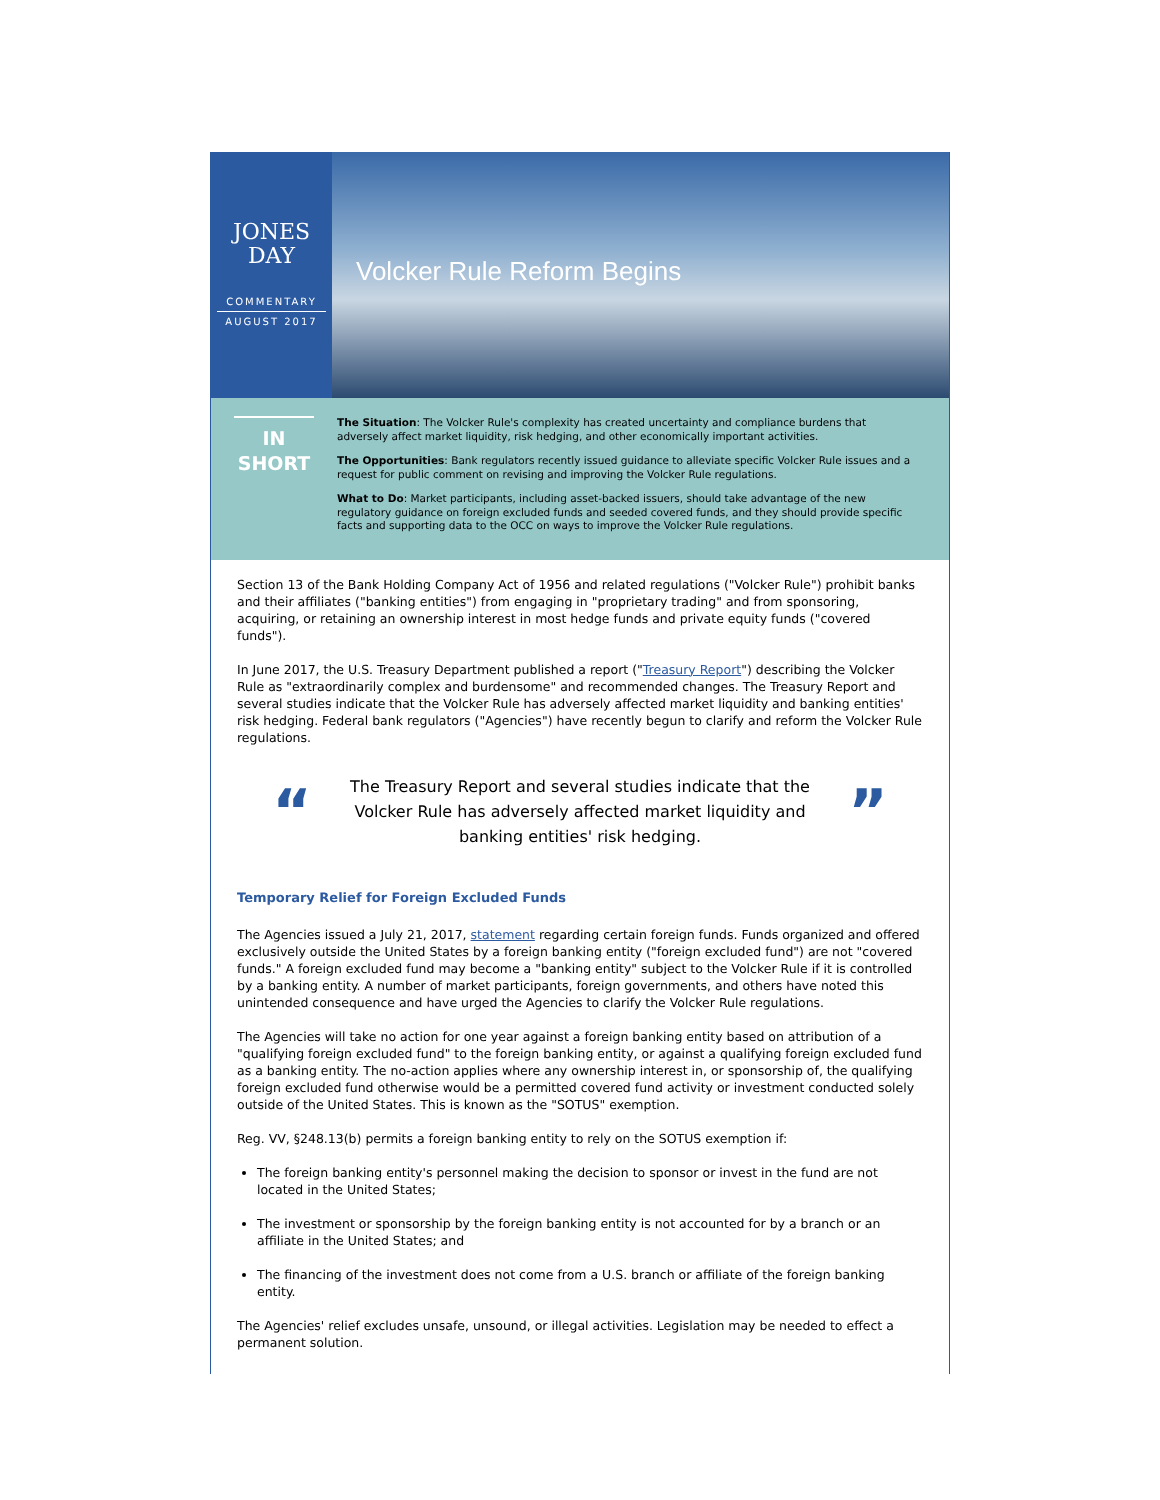JONES
DAY
COMMENTARY
AUGUST 2017
Volcker Rule Reform Begins
IN
SHORT
The Situation: The Volcker Rule's complexity has created uncertainty and compliance burdens that adversely affect market liquidity, risk hedging, and other economically important activities.
The Opportunities: Bank regulators recently issued guidance to alleviate specific Volcker Rule issues and a request for public comment on revising and improving the Volcker Rule regulations.
What to Do: Market participants, including asset-backed issuers, should take advantage of the new regulatory guidance on foreign excluded funds and seeded covered funds, and they should provide specific facts and supporting data to the OCC on ways to improve the Volcker Rule regulations.
Section 13 of the Bank Holding Company Act of 1956 and related regulations ("Volcker Rule") prohibit banks and their affiliates ("banking entities") from engaging in "proprietary trading" and from sponsoring, acquiring, or retaining an ownership interest in most hedge funds and private equity funds ("covered funds").
In June 2017, the U.S. Treasury Department published a report ("Treasury Report") describing the Volcker Rule as "extraordinarily complex and burdensome" and recommended changes. The Treasury Report and several studies indicate that the Volcker Rule has adversely affected market liquidity and banking entities' risk hedging. Federal bank regulators ("Agencies") have recently begun to clarify and reform the Volcker Rule regulations.
“
The Treasury Report and several studies indicate that the Volcker Rule has adversely affected market liquidity and banking entities' risk hedging.
”
Temporary Relief for Foreign Excluded Funds
The Agencies issued a July 21, 2017, statement regarding certain foreign funds. Funds organized and offered exclusively outside the United States by a foreign banking entity ("foreign excluded fund") are not "covered funds." A foreign excluded fund may become a "banking entity" subject to the Volcker Rule if it is controlled by a banking entity. A number of market participants, foreign governments, and others have noted this unintended consequence and have urged the Agencies to clarify the Volcker Rule regulations.
The Agencies will take no action for one year against a foreign banking entity based on attribution of a "qualifying foreign excluded fund" to the foreign banking entity, or against a qualifying foreign excluded fund as a banking entity. The no-action applies where any ownership interest in, or sponsorship of, the qualifying foreign excluded fund otherwise would be a permitted covered fund activity or investment conducted solely outside of the United States. This is known as the "SOTUS" exemption.
Reg. VV, §248.13(b) permits a foreign banking entity to rely on the SOTUS exemption if:
The foreign banking entity's personnel making the decision to sponsor or invest in the fund are not located in the United States;
The investment or sponsorship by the foreign banking entity is not accounted for by a branch or an affiliate in the United States; and
The financing of the investment does not come from a U.S. branch or affiliate of the foreign banking entity.
The Agencies' relief excludes unsafe, unsound, or illegal activities. Legislation may be needed to effect a permanent solution.